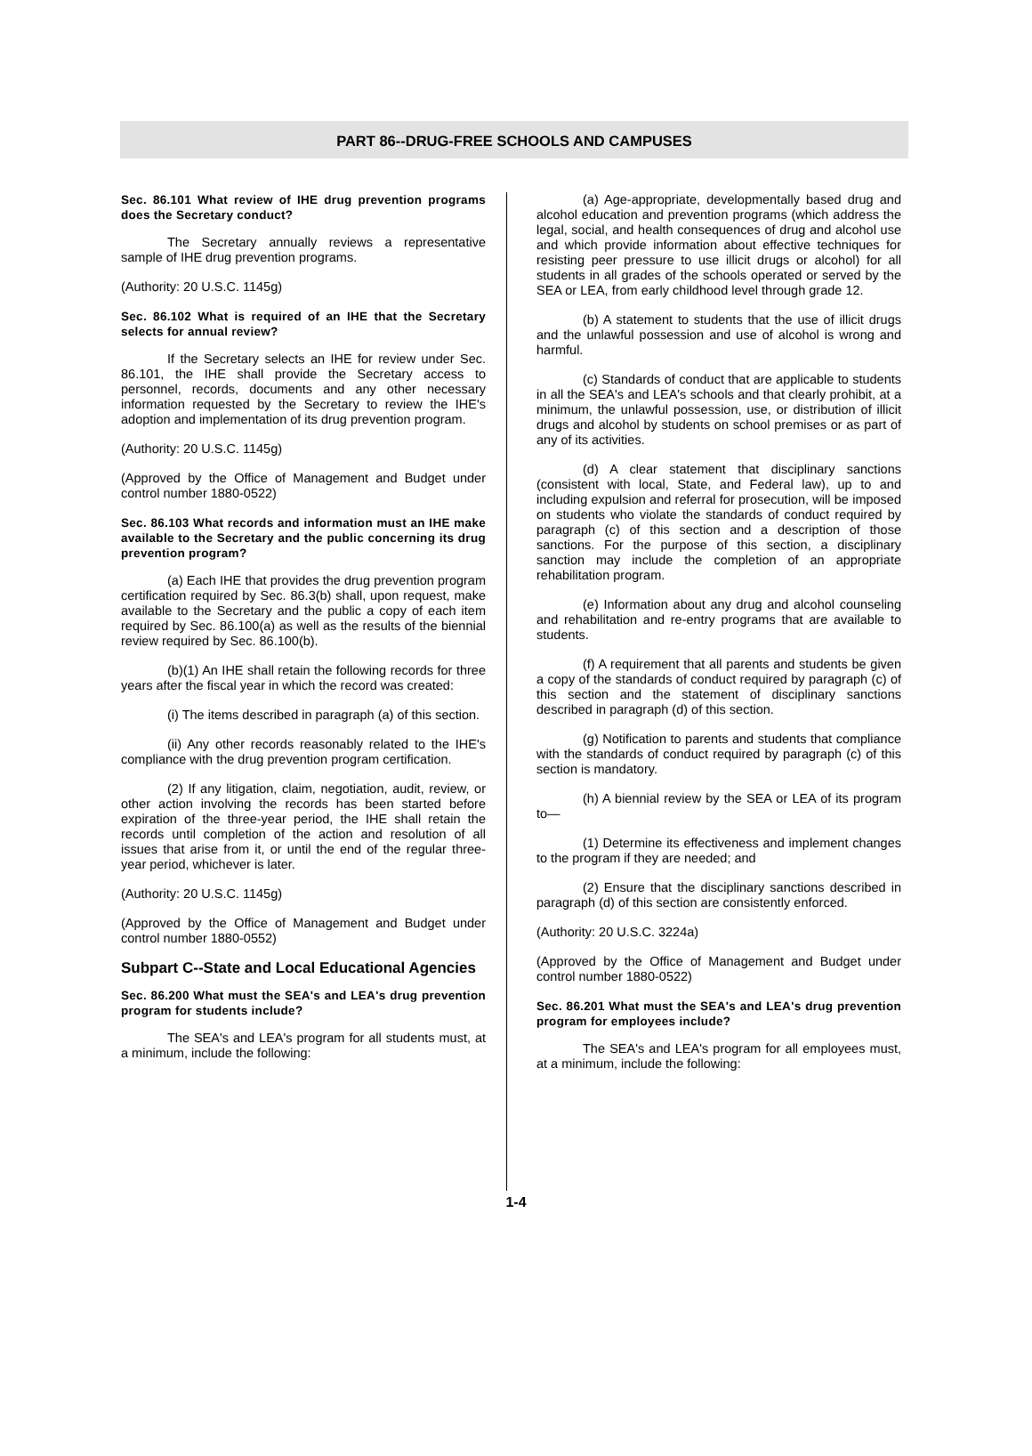PART 86--DRUG-FREE SCHOOLS AND CAMPUSES
Sec. 86.101 What review of IHE drug prevention programs does the Secretary conduct?
The Secretary annually reviews a representative sample of IHE drug prevention programs.
(Authority: 20 U.S.C. 1145g)
Sec. 86.102 What is required of an IHE that the Secretary selects for annual review?
If the Secretary selects an IHE for review under Sec. 86.101, the IHE shall provide the Secretary access to personnel, records, documents and any other necessary information requested by the Secretary to review the IHE's adoption and implementation of its drug prevention program.
(Authority: 20 U.S.C. 1145g)
(Approved by the Office of Management and Budget under control number 1880-0522)
Sec. 86.103 What records and information must an IHE make available to the Secretary and the public concerning its drug prevention program?
(a) Each IHE that provides the drug prevention program certification required by Sec. 86.3(b) shall, upon request, make available to the Secretary and the public a copy of each item required by Sec. 86.100(a) as well as the results of the biennial review required by Sec. 86.100(b).
(b)(1) An IHE shall retain the following records for three years after the fiscal year in which the record was created:
(i) The items described in paragraph (a) of this section.
(ii) Any other records reasonably related to the IHE's compliance with the drug prevention program certification.
(2) If any litigation, claim, negotiation, audit, review, or other action involving the records has been started before expiration of the three-year period, the IHE shall retain the records until completion of the action and resolution of all issues that arise from it, or until the end of the regular three-year period, whichever is later.
(Authority: 20 U.S.C. 1145g)
(Approved by the Office of Management and Budget under control number 1880-0552)
Subpart C--State and Local Educational Agencies
Sec. 86.200 What must the SEA's and LEA's drug prevention program for students include?
The SEA's and LEA's program for all students must, at a minimum, include the following:
(a) Age-appropriate, developmentally based drug and alcohol education and prevention programs (which address the legal, social, and health consequences of drug and alcohol use and which provide information about effective techniques for resisting peer pressure to use illicit drugs or alcohol) for all students in all grades of the schools operated or served by the SEA or LEA, from early childhood level through grade 12.
(b) A statement to students that the use of illicit drugs and the unlawful possession and use of alcohol is wrong and harmful.
(c) Standards of conduct that are applicable to students in all the SEA's and LEA's schools and that clearly prohibit, at a minimum, the unlawful possession, use, or distribution of illicit drugs and alcohol by students on school premises or as part of any of its activities.
(d) A clear statement that disciplinary sanctions (consistent with local, State, and Federal law), up to and including expulsion and referral for prosecution, will be imposed on students who violate the standards of conduct required by paragraph (c) of this section and a description of those sanctions. For the purpose of this section, a disciplinary sanction may include the completion of an appropriate rehabilitation program.
(e) Information about any drug and alcohol counseling and rehabilitation and re-entry programs that are available to students.
(f) A requirement that all parents and students be given a copy of the standards of conduct required by paragraph (c) of this section and the statement of disciplinary sanctions described in paragraph (d) of this section.
(g) Notification to parents and students that compliance with the standards of conduct required by paragraph (c) of this section is mandatory.
(h) A biennial review by the SEA or LEA of its program to—
(1) Determine its effectiveness and implement changes to the program if they are needed; and
(2) Ensure that the disciplinary sanctions described in paragraph (d) of this section are consistently enforced.
(Authority: 20 U.S.C. 3224a)
(Approved by the Office of Management and Budget under control number 1880-0522)
Sec. 86.201 What must the SEA's and LEA's drug prevention program for employees include?
The SEA's and LEA's program for all employees must, at a minimum, include the following:
1-4